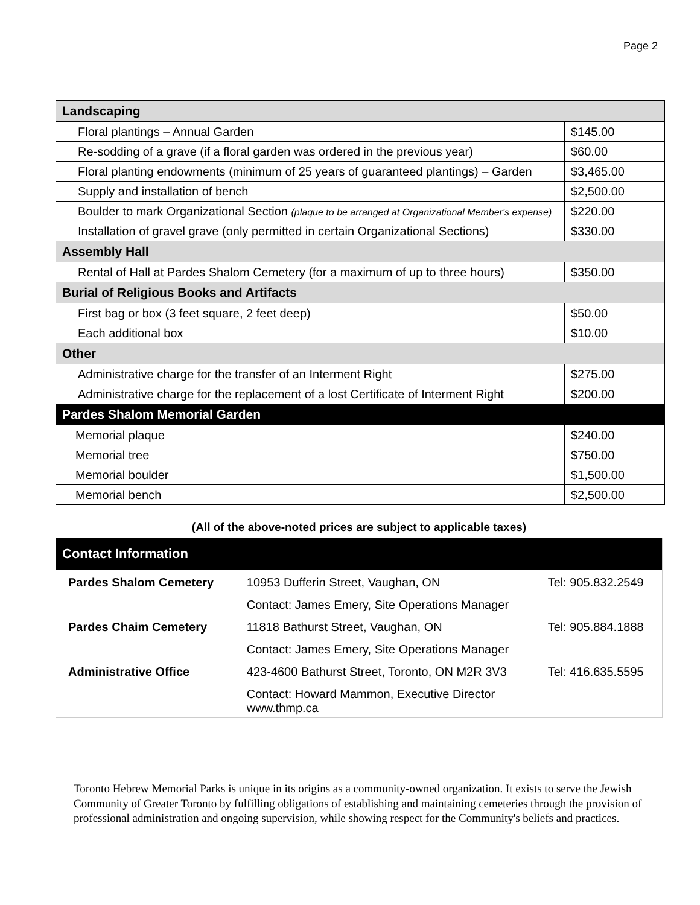Page 2
| Landscaping | |
| --- | --- |
| Floral plantings – Annual Garden | $145.00 |
| Re-sodding of a grave (if a floral garden was ordered in the previous year) | $60.00 |
| Floral planting endowments (minimum of 25 years of guaranteed plantings) – Garden | $3,465.00 |
| Supply and installation of bench | $2,500.00 |
| Boulder to mark Organizational Section (plaque to be arranged at Organizational Member's expense) | $220.00 |
| Installation of gravel grave (only permitted in certain Organizational Sections) | $330.00 |
| Assembly Hall | |
| Rental of Hall at Pardes Shalom Cemetery (for a maximum of up to three hours) | $350.00 |
| Burial of Religious Books and Artifacts | |
| First bag or box (3 feet square, 2 feet deep) | $50.00 |
| Each additional box | $10.00 |
| Other | |
| Administrative charge for the transfer of an Interment Right | $275.00 |
| Administrative charge for the replacement of a lost Certificate of Interment Right | $200.00 |
| Pardes Shalom Memorial Garden | |
| Memorial plaque | $240.00 |
| Memorial tree | $750.00 |
| Memorial boulder | $1,500.00 |
| Memorial bench | $2,500.00 |
(All of the above-noted prices are subject to applicable taxes)
Contact Information
| Pardes Shalom Cemetery | 10953 Dufferin Street, Vaughan, ON | Tel: 905.832.2549 |
| | Contact: James Emery, Site Operations Manager | |
| Pardes Chaim Cemetery | 11818 Bathurst Street, Vaughan, ON | Tel: 905.884.1888 |
| | Contact: James Emery, Site Operations Manager | |
| Administrative Office | 423-4600 Bathurst Street, Toronto, ON M2R 3V3 | Tel: 416.635.5595 |
| | Contact: Howard Mammon, Executive Director www.thmp.ca | |
Toronto Hebrew Memorial Parks is unique in its origins as a community-owned organization. It exists to serve the Jewish Community of Greater Toronto by fulfilling obligations of establishing and maintaining cemeteries through the provision of professional administration and ongoing supervision, while showing respect for the Community's beliefs and practices.